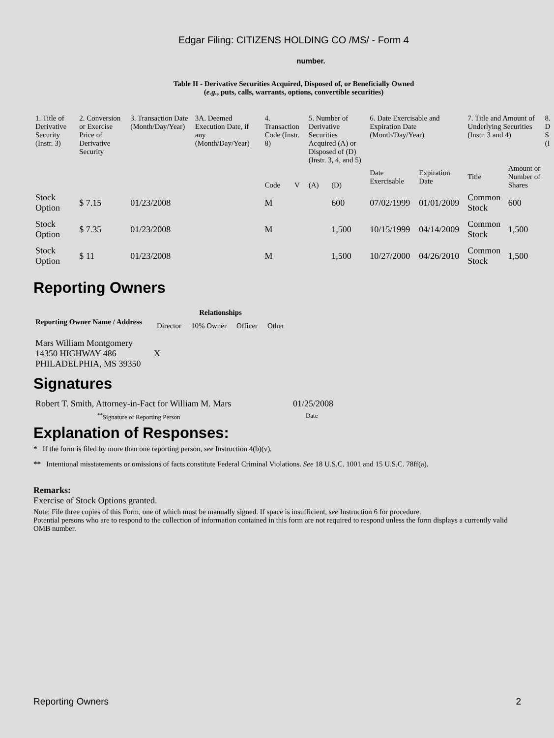Edgar Filing: CITIZENS HOLDING CO /MS/ - Form 4
number.
Table II - Derivative Securities Acquired, Disposed of, or Beneficially Owned
(e.g., puts, calls, warrants, options, convertible securities)
| 1. Title of Derivative Security (Instr. 3) | 2. Conversion or Exercise Price of Derivative Security | 3. Transaction Date (Month/Day/Year) | 3A. Deemed Execution Date, if any (Month/Day/Year) | 4. Transaction Code (Instr. 8) | | 5. Number of Derivative Securities Acquired (A) or Disposed of (D) (Instr. 3, 4, and 5) | | 6. Date Exercisable and Expiration Date (Month/Day/Year) | | 7. Title and Amount of Underlying Securities (Instr. 3 and 4) | | 8. D S (I |
| --- | --- | --- | --- | --- | --- | --- | --- | --- | --- | --- | --- | --- |
| | | | | Code | V | (A) | (D) | Date Exercisable | Expiration Date | Title | Amount or Number of Shares | |
| Stock Option | $ 7.15 | 01/23/2008 | | M | | | 600 | 07/02/1999 | 01/01/2009 | Common Stock | 600 | |
| Stock Option | $ 7.35 | 01/23/2008 | | M | | | 1,500 | 10/15/1999 | 04/14/2009 | Common Stock | 1,500 | |
| Stock Option | $ 11 | 01/23/2008 | | M | | | 1,500 | 10/27/2000 | 04/26/2010 | Common Stock | 1,500 | |
Reporting Owners
| Reporting Owner Name / Address | Relationships | | | |
| --- | --- | --- | --- | --- |
| | Director | 10% Owner | Officer | Other |
| Mars William Montgomery 14350 HIGHWAY 486 PHILADELPHIA, MS 39350 | X | | | |
Signatures
| Robert T. Smith, Attorney-in-Fact for William M. Mars | 01/25/2008 |
| <sup>**</sup> Signature of Reporting Person | Date |
Explanation of Responses:
* If the form is filed by more than one reporting person, see Instruction 4(b)(v).
** Intentional misstatements or omissions of facts constitute Federal Criminal Violations. See 18 U.S.C. 1001 and 15 U.S.C. 78ff(a).
Remarks:
Exercise of Stock Options granted.
Note: File three copies of this Form, one of which must be manually signed. If space is insufficient, see Instruction 6 for procedure.
Potential persons who are to respond to the collection of information contained in this form are not required to respond unless the form displays a currently valid OMB number.
Reporting Owners 2